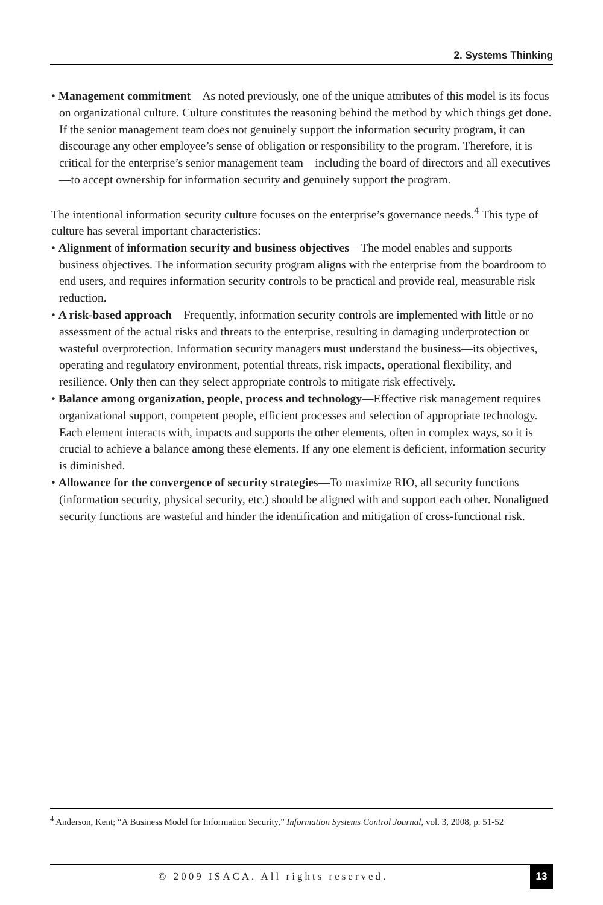2. Systems Thinking
• Management commitment—As noted previously, one of the unique attributes of this model is its focus on organizational culture. Culture constitutes the reasoning behind the method by which things get done. If the senior management team does not genuinely support the information security program, it can discourage any other employee’s sense of obligation or responsibility to the program. Therefore, it is critical for the enterprise’s senior management team—including the board of directors and all executives—to accept ownership for information security and genuinely support the program.
The intentional information security culture focuses on the enterprise’s governance needs.<sup>4</sup> This type of culture has several important characteristics:
• Alignment of information security and business objectives—The model enables and supports business objectives. The information security program aligns with the enterprise from the boardroom to end users, and requires information security controls to be practical and provide real, measurable risk reduction.
• A risk-based approach—Frequently, information security controls are implemented with little or no assessment of the actual risks and threats to the enterprise, resulting in damaging underprotection or wasteful overprotection. Information security managers must understand the business—its objectives, operating and regulatory environment, potential threats, risk impacts, operational flexibility, and resilience. Only then can they select appropriate controls to mitigate risk effectively.
• Balance among organization, people, process and technology—Effective risk management requires organizational support, competent people, efficient processes and selection of appropriate technology. Each element interacts with, impacts and supports the other elements, often in complex ways, so it is crucial to achieve a balance among these elements. If any one element is deficient, information security is diminished.
• Allowance for the convergence of security strategies—To maximize RIO, all security functions (information security, physical security, etc.) should be aligned with and support each other. Nonaligned security functions are wasteful and hinder the identification and mitigation of cross-functional risk.
<sup>4</sup> Anderson, Kent; “A Business Model for Information Security,” Information Systems Control Journal, vol. 3, 2008, p. 51-52
© 2009 ISACA. All rights reserved.
13